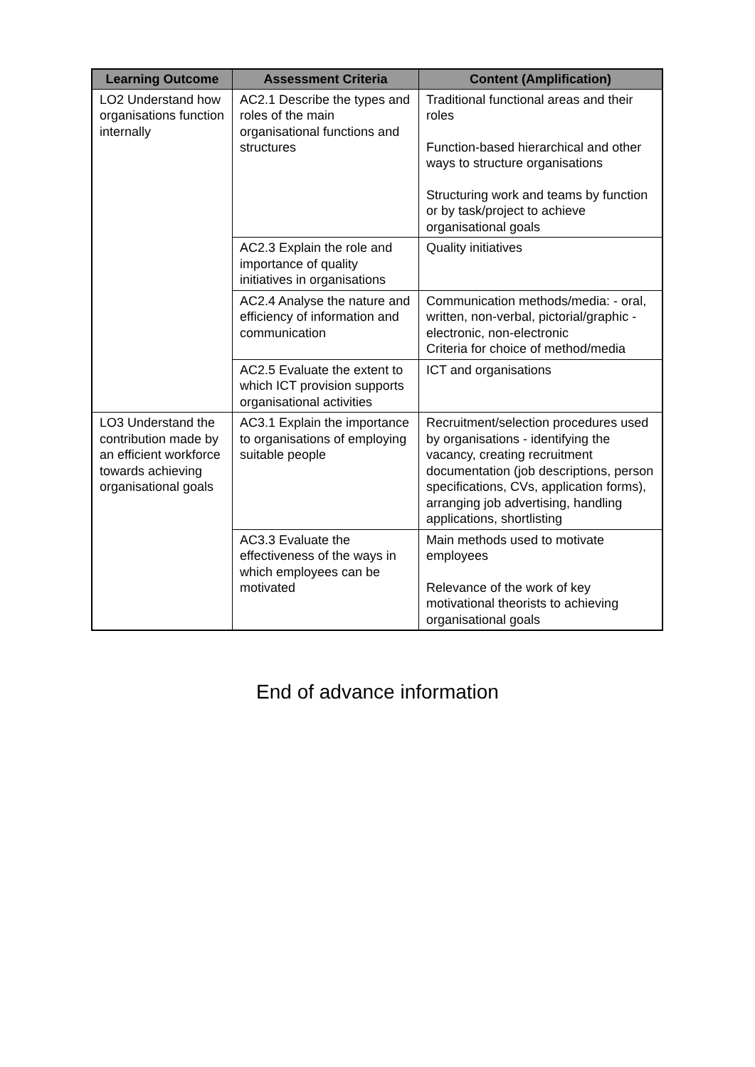| Learning Outcome | Assessment Criteria | Content (Amplification) |
| --- | --- | --- |
| LO2 Understand how organisations function internally | AC2.1 Describe the types and roles of the main organisational functions and structures | Traditional functional areas and their roles Function-based hierarchical and other ways to structure organisations Structuring work and teams by function or by task/project to achieve organisational goals |
| | AC2.3 Explain the role and importance of quality initiatives in organisations | Quality initiatives |
| | AC2.4 Analyse the nature and efficiency of information and communication | Communication methods/media: - oral, written, non-verbal, pictorial/graphic - electronic, non-electronic Criteria for choice of method/media |
| | AC2.5 Evaluate the extent to which ICT provision supports organisational activities | ICT and organisations |
| LO3 Understand the contribution made by an efficient workforce towards achieving organisational goals | AC3.1 Explain the importance to organisations of employing suitable people | Recruitment/selection procedures used by organisations - identifying the vacancy, creating recruitment documentation (job descriptions, person specifications, CVs, application forms), arranging job advertising, handling applications, shortlisting |
| | AC3.3 Evaluate the effectiveness of the ways in which employees can be motivated | Main methods used to motivate employees Relevance of the work of key motivational theorists to achieving organisational goals |
End of advance information